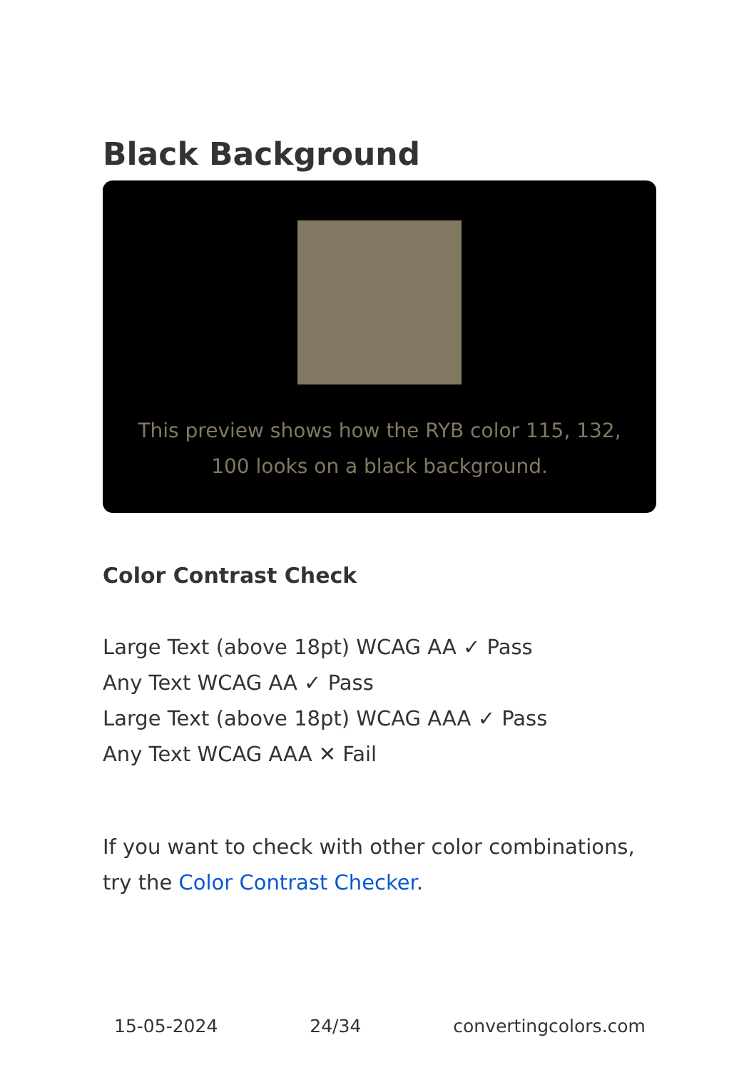Black Background
This preview shows how the RYB color 115, 132, 100 looks on a black background.
Color Contrast Check
Large Text (above 18pt) WCAG AA ✓ Pass
Any Text WCAG AA ✓ Pass
Large Text (above 18pt) WCAG AAA ✓ Pass
Any Text WCAG AAA ✕ Fail
If you want to check with other color combinations, try the Color Contrast Checker.
15-05-2024 24/34 convertingcolors.com